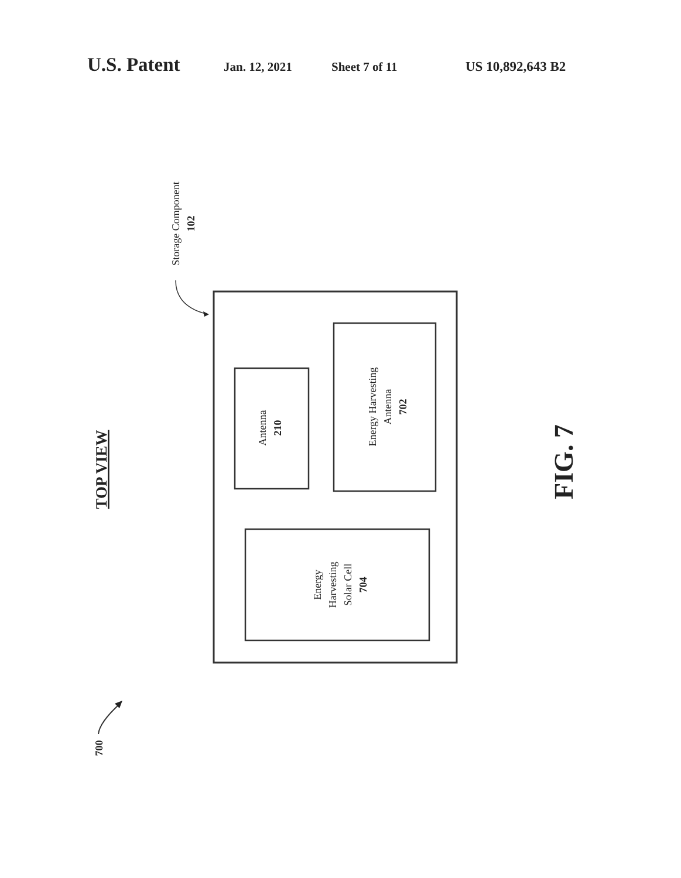U.S. Patent Jan. 12, 2021 Sheet 7 of 11 US 10,892,643 B2
TOP VIEW
Storage Component
102
Antenna
210
Energy Harvesting
Antenna
702
Energy
Harvesting
Solar Cell
704
FIG. 7
700